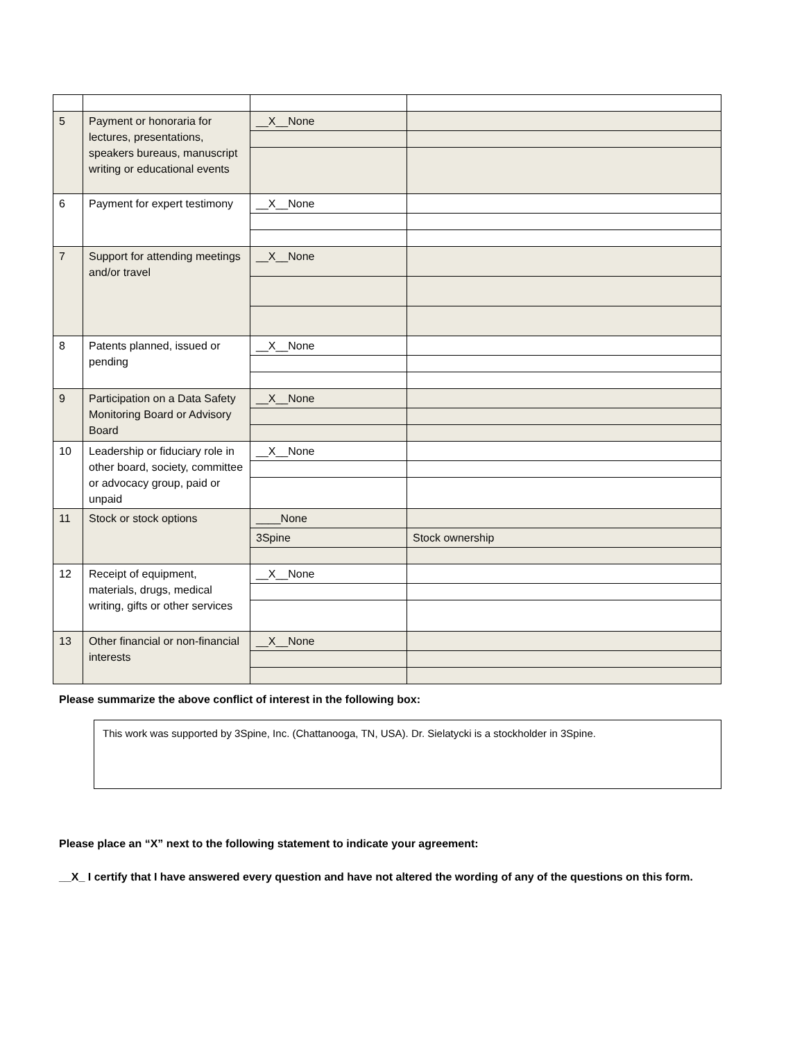| 5 | Payment or honoraria for lectures, presentations, speakers bureaus, manuscript writing or educational events | __X__None | |
| 6 | Payment for expert testimony | __X__None | |
| 7 | Support for attending meetings and/or travel | __X__None | |
| 8 | Patents planned, issued or pending | __X__None | |
| 9 | Participation on a Data Safety Monitoring Board or Advisory Board | __X__None | |
| 10 | Leadership or fiduciary role in other board, society, committee or advocacy group, paid or unpaid | __X__None | |
| 11 | Stock or stock options | ____None | |
| | | 3Spine | Stock ownership |
| 12 | Receipt of equipment, materials, drugs, medical writing, gifts or other services | __X__None | |
| 13 | Other financial or non-financial interests | __X__None | |
Please summarize the above conflict of interest in the following box:
This work was supported by 3Spine, Inc. (Chattanooga, TN, USA). Dr. Sielatycki is a stockholder in 3Spine.
Please place an “X” next to the following statement to indicate your agreement:
__X_ I certify that I have answered every question and have not altered the wording of any of the questions on this form.